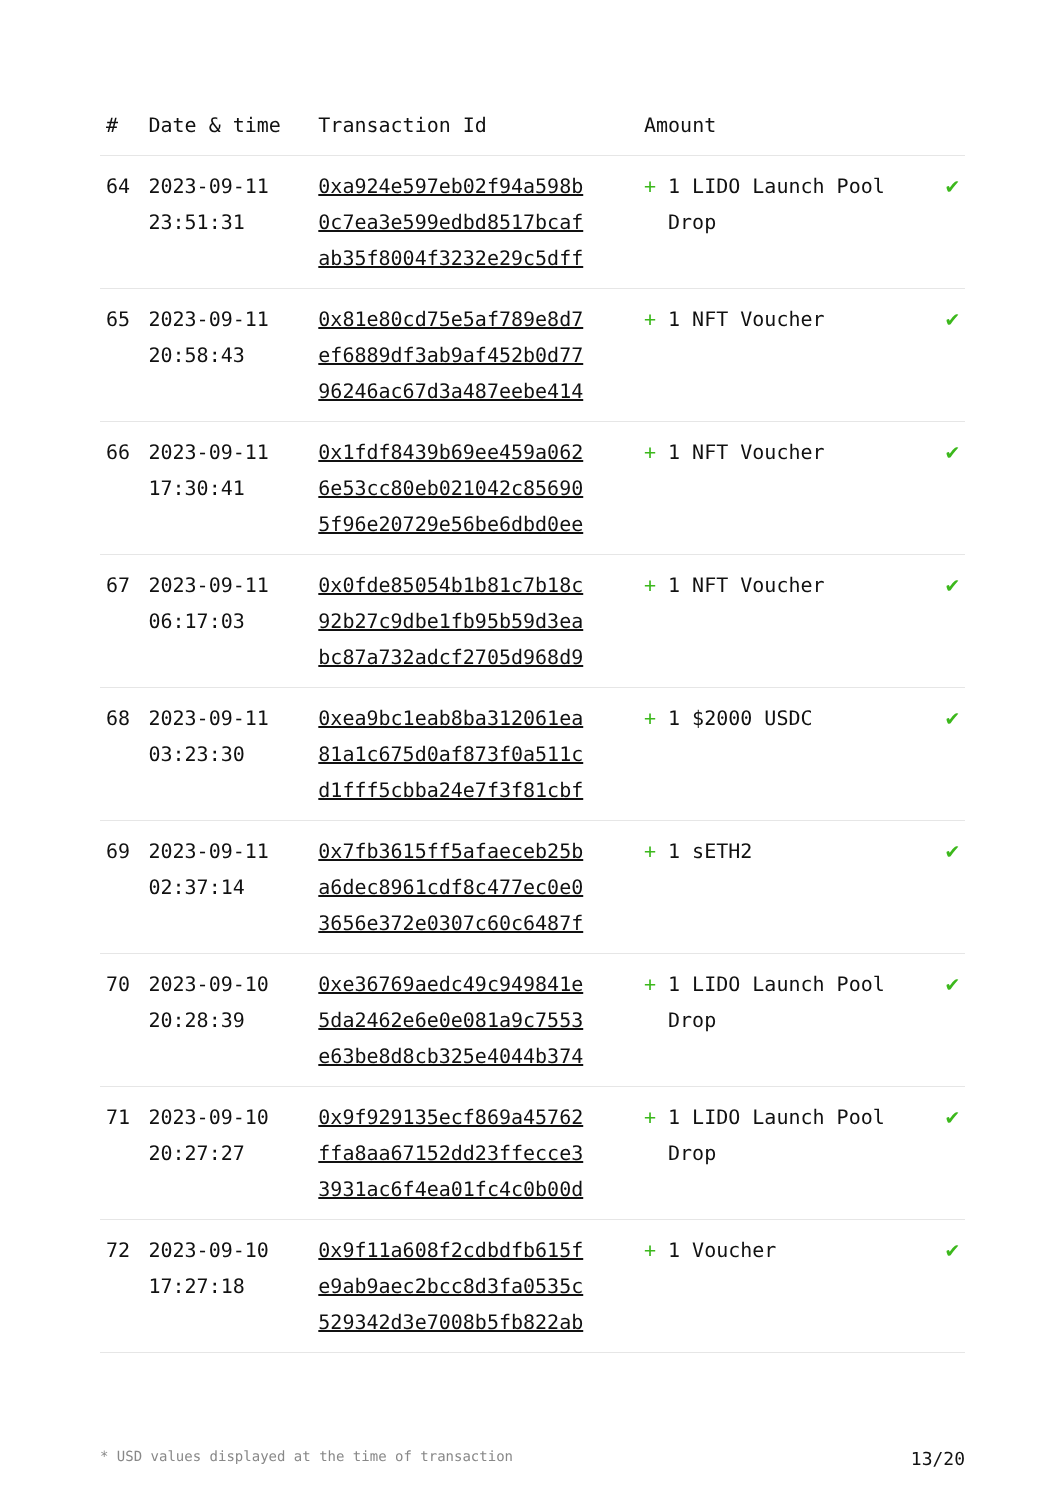| # | Date & time | Transaction Id | Amount | |
| --- | --- | --- | --- | --- |
| 64 | 2023-09-11 23:51:31 | 0xa924e597eb02f94a598b 0c7ea3e599edbd8517bcaf ab35f8004f3232e29c5dff | + 1 LIDO Launch Pool Drop | ✔ |
| 65 | 2023-09-11 20:58:43 | 0x81e80cd75e5af789e8d7 ef6889df3ab9af452b0d77 96246ac67d3a487eebe414 | + 1 NFT Voucher | ✔ |
| 66 | 2023-09-11 17:30:41 | 0x1fdf8439b69ee459a062 6e53cc80eb021042c85690 5f96e20729e56be6dbd0ee | + 1 NFT Voucher | ✔ |
| 67 | 2023-09-11 06:17:03 | 0x0fde85054b1b81c7b18c 92b27c9dbe1fb95b59d3ea bc87a732adcf2705d968d9 | + 1 NFT Voucher | ✔ |
| 68 | 2023-09-11 03:23:30 | 0xea9bc1eab8ba312061ea 81a1c675d0af873f0a511c d1fff5cbba24e7f3f81cbf | + 1 $2000 USDC | ✔ |
| 69 | 2023-09-11 02:37:14 | 0x7fb3615ff5afaeceb25b a6dec8961cdf8c477ec0e0 3656e372e0307c60c6487f | + 1 sETH2 | ✔ |
| 70 | 2023-09-10 20:28:39 | 0xe36769aedc49c949841e 5da2462e6e0e081a9c7553 e63be8d8cb325e4044b374 | + 1 LIDO Launch Pool Drop | ✔ |
| 71 | 2023-09-10 20:27:27 | 0x9f929135ecf869a45762 ffa8aa67152dd23ffecce3 3931ac6f4ea01fc4c0b00d | + 1 LIDO Launch Pool Drop | ✔ |
| 72 | 2023-09-10 17:27:18 | 0x9f11a608f2cdbdfb615f e9ab9aec2bcc8d3fa0535c 529342d3e7008b5fb822ab | + 1 Voucher | ✔ |
* USD values displayed at the time of transaction 13/20